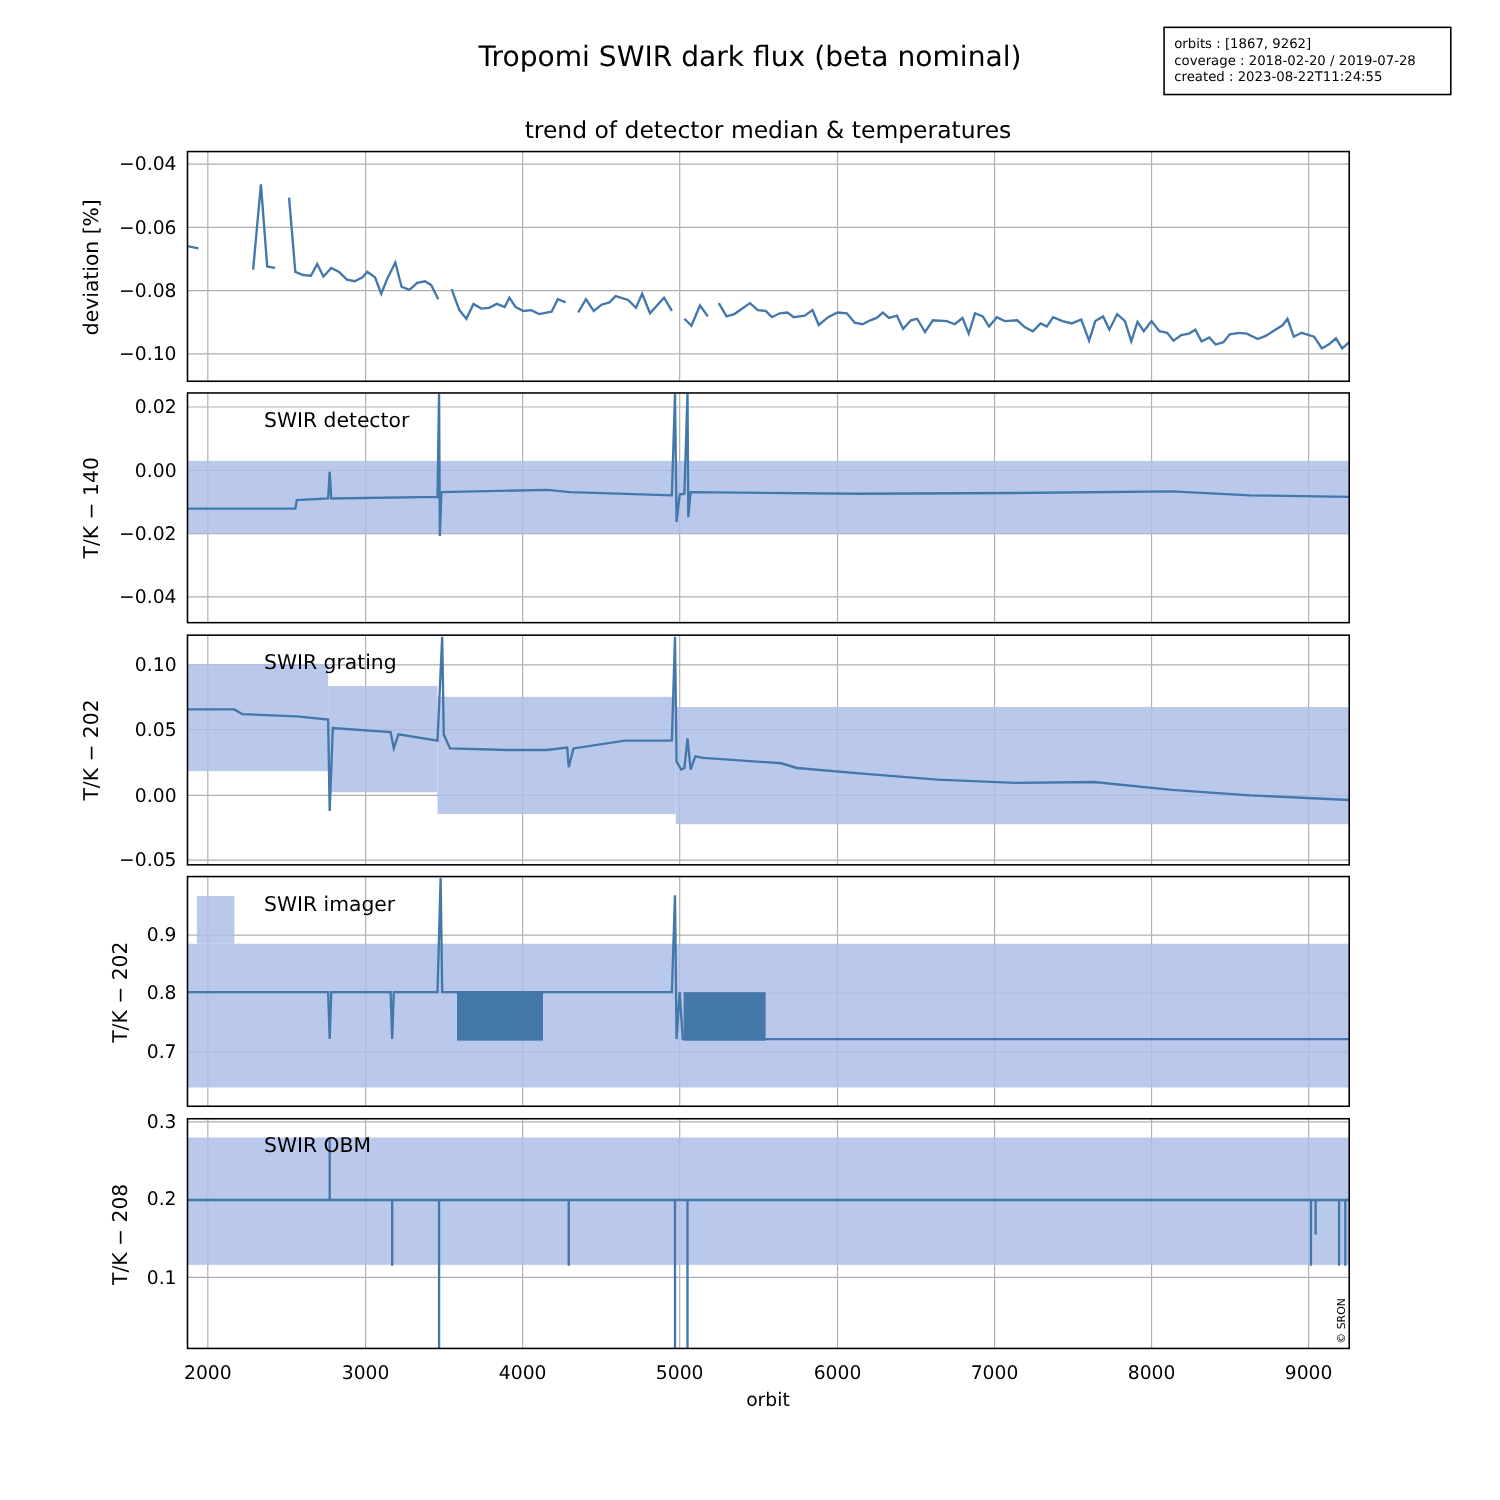Tropomi SWIR dark flux (beta nominal)
orbits : [1867, 9262]
coverage : 2018-02-20 / 2019-07-28
created : 2023-08-22T11:24:55
trend of detector median & temperatures
−0.04
−0.06
−0.08
−0.10
0.02
0.00
−0.02
−0.04
0.10
0.05
0.00
−0.05
0.9
0.8
0.7
0.3
0.2
0.1
deviation [%]
SWIR detector
T/K − 140
SWIR grating
T/K − 202
SWIR imager
T/K − 202
SWIR OBM
T/K − 208
© SRON
2000
3000
4000
5000
6000
7000
8000
9000
orbit